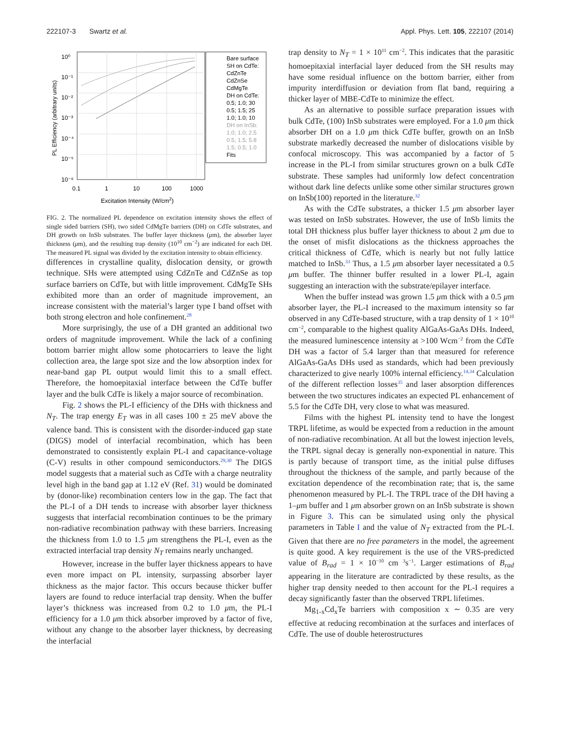222107-3 Swartz et al. Appl. Phys. Lett. 105, 222107 (2014)
10⁰
10⁻¹
10⁻²
10⁻³
10⁻⁴
10⁻⁵
10⁻⁶
0.1
1
10
100
1000
Excitation Intensity (W/cm2)
PL Efficiency (arbitrary units)
Bare surface
SH on CdTe:
CdZnTe
CdZnSe
CdMgTe
DH on CdTe:
0.5; 1.0; 30
0.5; 1.5; 25
1.0; 1.0; 10
DH on InSb:
1.0; 1.0; 2.5
0.5; 1.5; 5.8
1.5; 0.5; 1.0
Fits
FIG. 2. The normalized PL dependence on excitation intensity shows the effect of single sided barriers (SH), two sided CdMgTe barriers (DH) on CdTe substrates, and DH growth on InSb substrates. The buffer layer thickness (μm), the absorber layer thickness (μm), and the resulting trap density (10<sup>10</sup> cm<sup>−2</sup>) are indicated for each DH. The measured PL signal was divided by the excitation intensity to obtain efficiency.
differences in crystalline quality, dislocation density, or growth technique. SHs were attempted using CdZnTe and CdZnSe as top surface barriers on CdTe, but with little improvement. CdMgTe SHs exhibited more than an order of magnitude improvement, an increase consistent with the material’s larger type I band offset with both strong electron and hole confinement.<sup>28</sup>
More surprisingly, the use of a DH granted an additional two orders of magnitude improvement. While the lack of a confining bottom barrier might allow some photocarriers to leave the light collection area, the large spot size and the low absorption index for near-band gap PL output would limit this to a small effect. Therefore, the homoepitaxial interface between the CdTe buffer layer and the bulk CdTe is likely a major source of recombination.
Fig. 2 shows the PL-I efficiency of the DHs with thickness and N<sub>T</sub>. The trap energy E<sub>T</sub> was in all cases 100 ± 25 meV above the valence band. This is consistent with the disorder-induced gap state (DIGS) model of interfacial recombination, which has been demonstrated to consistently explain PL-I and capacitance-voltage (C-V) results in other compound semiconductors.<sup>29,30</sup> The DIGS model suggests that a material such as CdTe with a charge neutrality level high in the band gap at 1.12 eV (Ref. 31) would be dominated by (donor-like) recombination centers low in the gap. The fact that the PL-I of a DH tends to increase with absorber layer thickness suggests that interfacial recombination continues to be the primary non-radiative recombination pathway with these barriers. Increasing the thickness from 1.0 to 1.5 μm strengthens the PL-I, even as the extracted interfacial trap density N<sub>T</sub> remains nearly unchanged.
However, increase in the buffer layer thickness appears to have even more impact on PL intensity, surpassing absorber layer thickness as the major factor. This occurs because thicker buffer layers are found to reduce interfacial trap density. When the buffer layer’s thickness was increased from 0.2 to 1.0 μm, the PL-I efficiency for a 1.0 μm thick absorber improved by a factor of five, without any change to the absorber layer thickness, by decreasing the interfacial
trap density to N<sub>T</sub> = 1 × 10<sup>11</sup> cm<sup>−2</sup>. This indicates that the parasitic homoepitaxial interfacial layer deduced from the SH results may have some residual influence on the bottom barrier, either from impurity interdiffusion or deviation from flat band, requiring a thicker layer of MBE-CdTe to minimize the effect.
As an alternative to possible surface preparation issues with bulk CdTe, (100) InSb substrates were employed. For a 1.0 μm thick absorber DH on a 1.0 μm thick CdTe buffer, growth on an InSb substrate markedly decreased the number of dislocations visible by confocal microscopy. This was accompanied by a factor of 5 increase in the PL-I from similar structures grown on a bulk CdTe substrate. These samples had uniformly low defect concentration without dark line defects unlike some other similar structures grown on InSb(100) reported in the literature.<sup>32</sup>
As with the CdTe substrates, a thicker 1.5 μm absorber layer was tested on InSb substrates. However, the use of InSb limits the total DH thickness plus buffer layer thickness to about 2 μm due to the onset of misfit dislocations as the thickness approaches the critical thickness of CdTe, which is nearly but not fully lattice matched to InSb.<sup>33</sup> Thus, a 1.5 μm absorber layer necessitated a 0.5 μm buffer. The thinner buffer resulted in a lower PL-I, again suggesting an interaction with the substrate/epilayer interface.
When the buffer instead was grown 1.5 μm thick with a 0.5 μm absorber layer, the PL-I increased to the maximum intensity so far observed in any CdTe-based structure, with a trap density of 1 × 10<sup>10</sup> cm<sup>−2</sup>, comparable to the highest quality AlGaAs-GaAs DHs. Indeed, the measured luminescence intensity at >100 Wcm<sup>−2</sup> from the CdTe DH was a factor of 5.4 larger than that measured for reference AlGaAs-GaAs DHs used as standards, which had been previously characterized to give nearly 100% internal efficiency.<sup>14,34</sup> Calculation of the different reflection losses<sup>35</sup> and laser absorption differences between the two structures indicates an expected PL enhancement of 5.5 for the CdTe DH, very close to what was measured.
Films with the highest PL intensity tend to have the longest TRPL lifetime, as would be expected from a reduction in the amount of non-radiative recombination. At all but the lowest injection levels, the TRPL signal decay is generally non-exponential in nature. This is partly because of transport time, as the initial pulse diffuses throughout the thickness of the sample, and partly because of the excitation dependence of the recombination rate; that is, the same phenomenon measured by PL-I. The TRPL trace of the DH having a 1–μm buffer and 1 μm absorber grown on an InSb substrate is shown in Figure 3. This can be simulated using only the physical parameters in Table I and the value of N<sub>T</sub> extracted from the PL-I. Given that there are no free parameters in the model, the agreement is quite good. A key requirement is the use of the VRS-predicted value of B<sub>rad</sub> = 1 × 10<sup>−10</sup> cm <sup>3</sup>s<sup>−1</sup>. Larger estimations of B<sub>rad</sub> appearing in the literature are contradicted by these results, as the higher trap density needed to then account for the PL-I requires a decay significantly faster than the observed TRPL lifetimes.
Mg<sub>1-x</sub>Cd<sub>x</sub>Te barriers with composition x ∼ 0.35 are very effective at reducing recombination at the surfaces and interfaces of CdTe. The use of double heterostructures